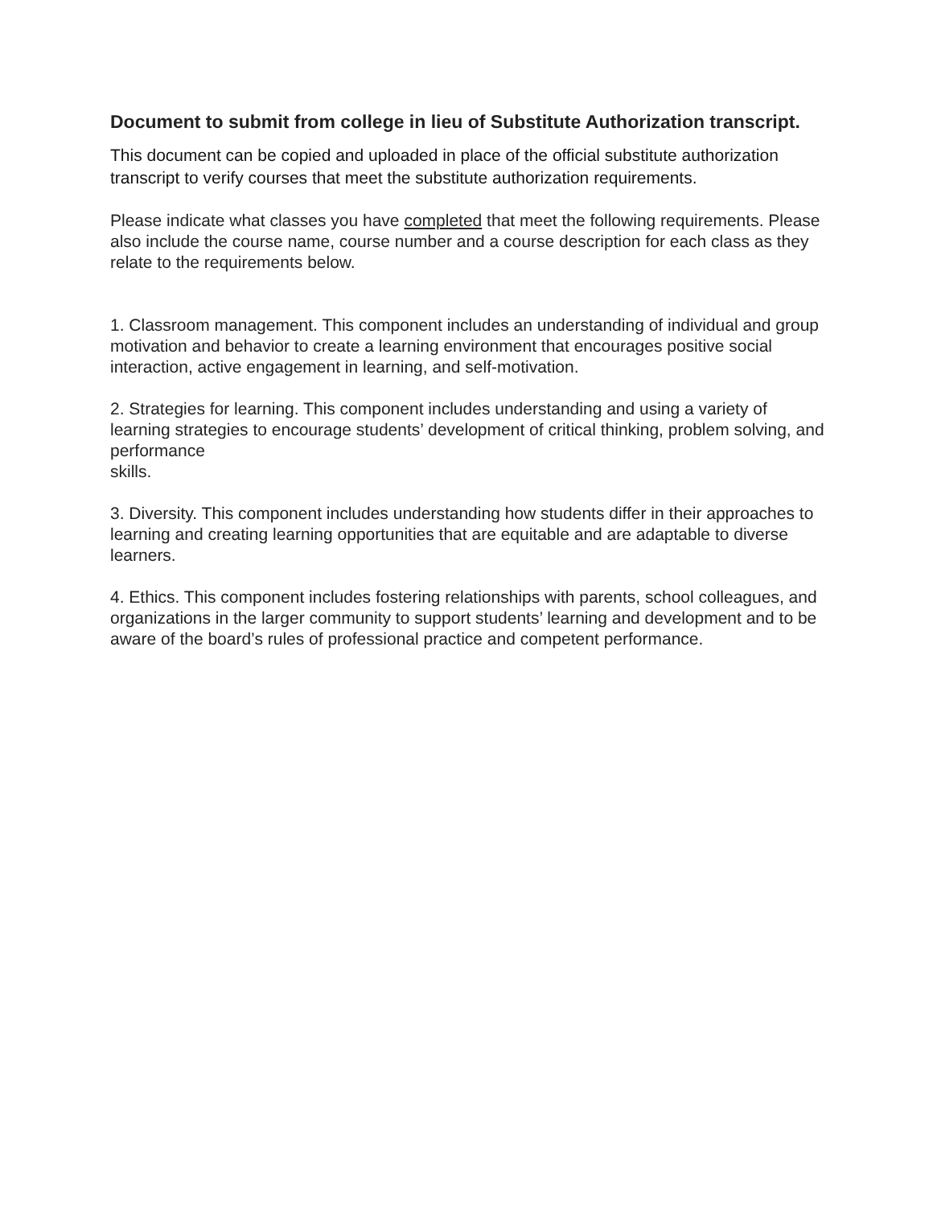Document to submit from college in lieu of Substitute Authorization transcript.
This document can be copied and uploaded in place of the official substitute authorization transcript to verify courses that meet the substitute authorization requirements.
Please indicate what classes you have completed that meet the following requirements. Please also include the course name, course number and a course description for each class as they relate to the requirements below.
1. Classroom management. This component includes an understanding of individual and group motivation and behavior to create a learning environment that encourages positive social interaction, active engagement in learning, and self-motivation.
2. Strategies for learning. This component includes understanding and using a variety of learning strategies to encourage students’ development of critical thinking, problem solving, and performance
skills.
3. Diversity. This component includes understanding how students differ in their approaches to learning and creating learning opportunities that are equitable and are adaptable to diverse learners.
4. Ethics. This component includes fostering relationships with parents, school colleagues, and organizations in the larger community to support students’ learning and development and to be aware of the board’s rules of professional practice and competent performance.